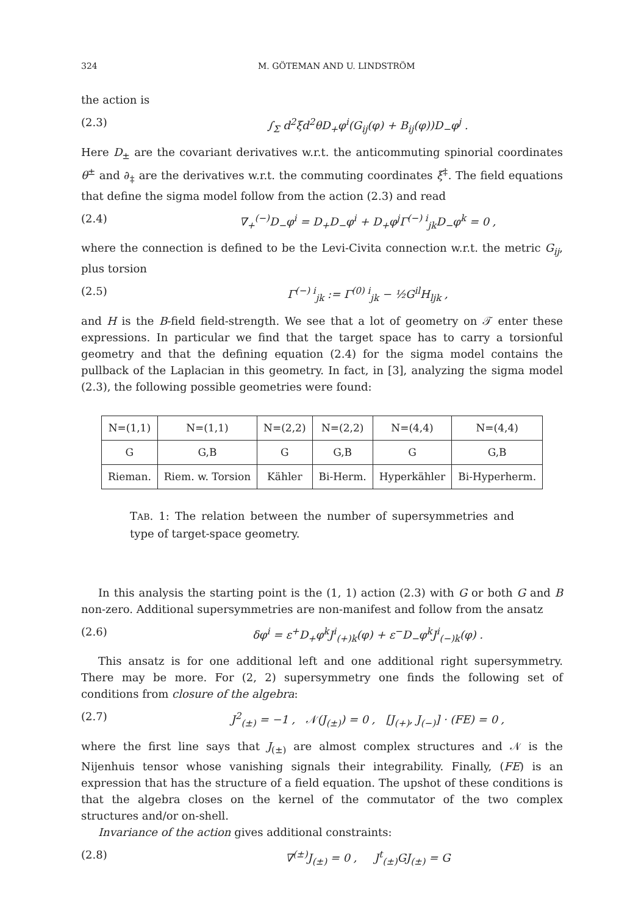324 M. GÖTEMAN AND U. LINDSTRÖM
the action is
(2.3) ∫<sub>Σ</sub> d<sup>2</sup>ξd<sup>2</sup>θD<sub>+</sub>φ<sup>i</sup>(G<sub>ij</sub>(φ) + B<sub>ij</sub>(φ))D<sub>−</sub>φ<sup>j</sup> .
Here D<sub>±</sub> are the covariant derivatives w.r.t. the anticommuting spinorial coordinates θ<sup>±</sup> and ∂<sub>‡</sub> are the derivatives w.r.t. the commuting coordinates ξ<sup>‡</sup>. The field equations that define the sigma model follow from the action (2.3) and read
(2.4) ∇<sub>+</sub><sup>(−)</sup>D<sub>−</sub>φ<sup>i</sup> = D<sub>+</sub>D<sub>−</sub>φ<sup>i</sup> + D<sub>+</sub>φ<sup>j</sup>Γ<sup>(−) i</sup><sub>jk</sub>D<sub>−</sub>φ<sup>k</sup> = 0 ,
where the connection is defined to be the Levi-Civita connection w.r.t. the metric G<sub>ij</sub>, plus torsion
(2.5) Γ<sup>(−) i</sup><sub>jk</sub> := Γ<sup>(0) i</sup><sub>jk</sub> − ½G<sup>il</sup>H<sub>ljk</sub> ,
and H is the B-field field-strength. We see that a lot of geometry on 𝒯 enter these expressions. In particular we find that the target space has to carry a torsionful geometry and that the defining equation (2.4) for the sigma model contains the pullback of the Laplacian in this geometry. In fact, in [3], analyzing the sigma model (2.3), the following possible geometries were found:
| N=(1,1) | N=(1,1) | N=(2,2) | N=(2,2) | N=(4,4) | N=(4,4) |
| G | G,B | G | G,B | G | G,B |
| Rieman. | Riem. w. Torsion | Kähler | Bi-Herm. | Hyperkähler | Bi-Hyperherm. |
TAB. 1: The relation between the number of supersymmetries and type of target-space geometry.
In this analysis the starting point is the (1, 1) action (2.3) with G or both G and B non-zero. Additional supersymmetries are non-manifest and follow from the ansatz
(2.6) δφ<sup>i</sup> = ε<sup>+</sup>D<sub>+</sub>φ<sup>k</sup>J<sup>i</sup><sub>(+)k</sub>(φ) + ε<sup>−</sup>D<sub>−</sub>φ<sup>k</sup>J<sup>i</sup><sub>(−)k</sub>(φ) .
This ansatz is for one additional left and one additional right supersymmetry. There may be more. For (2, 2) supersymmetry one finds the following set of conditions from closure of the algebra:
(2.7) J<sup>2</sup><sub>(±)</sub> = −1 , 𝒩(J<sub>(±)</sub>) = 0 , [J<sub>(+)</sub>, J<sub>(−)</sub>] · (FE) = 0 ,
where the first line says that J<sub>(±)</sub> are almost complex structures and 𝒩 is the Nijenhuis tensor whose vanishing signals their integrability. Finally, (FE) is an expression that has the structure of a field equation. The upshot of these conditions is that the algebra closes on the kernel of the commutator of the two complex structures and/or on-shell.
Invariance of the action gives additional constraints:
(2.8) ∇<sup>(±)</sup>J<sub>(±)</sub> = 0 , J<sup>t</sup><sub>(±)</sub>GJ<sub>(±)</sub> = G